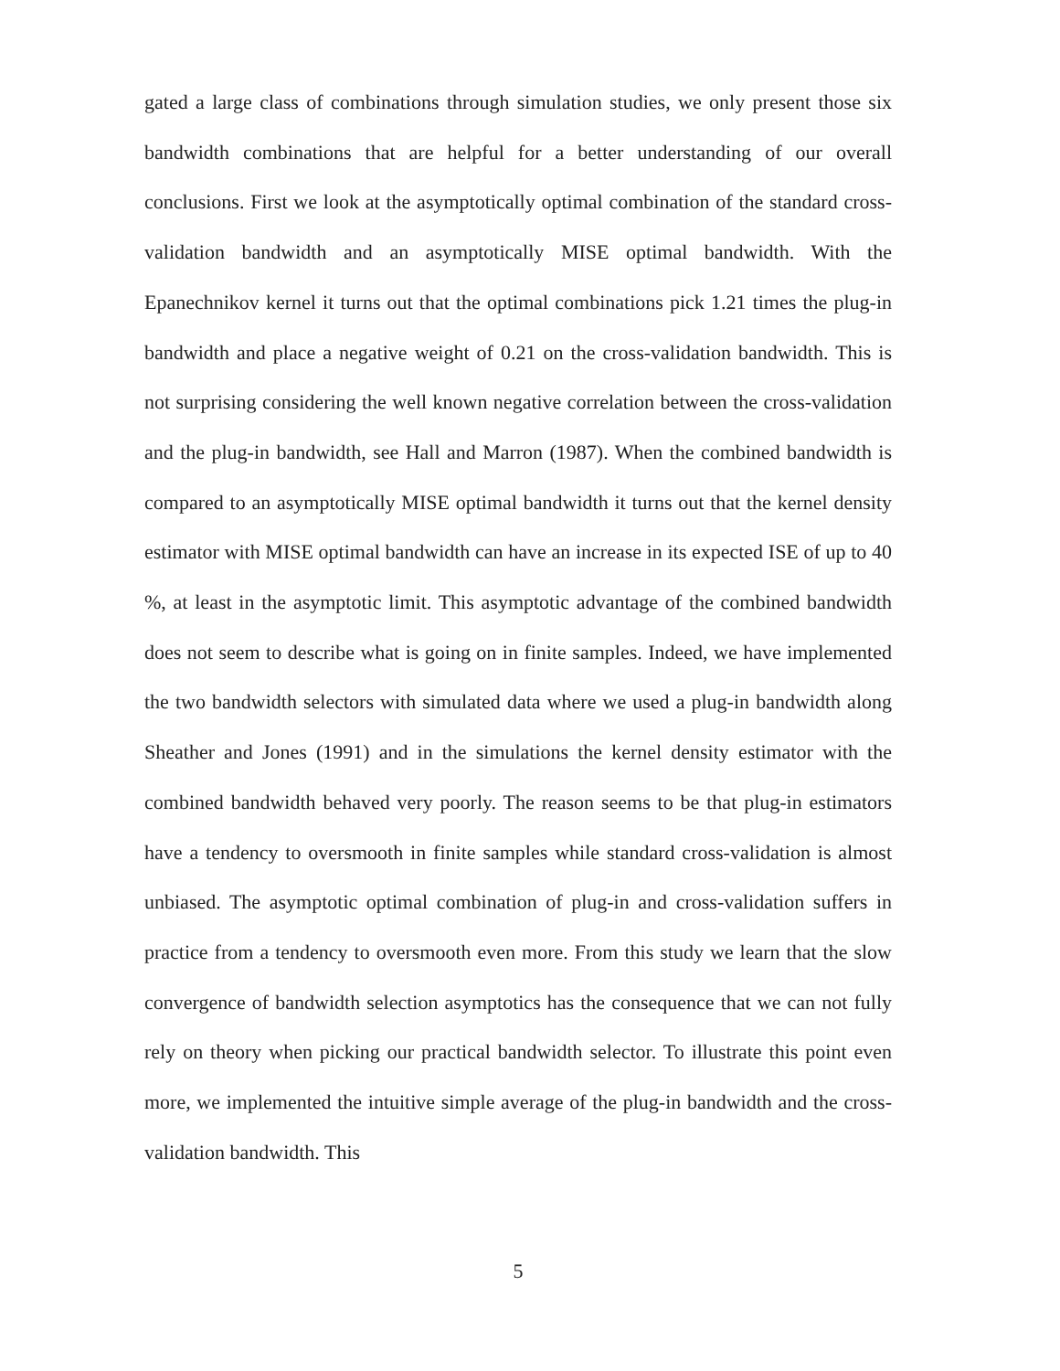gated a large class of combinations through simulation studies, we only present those six bandwidth combinations that are helpful for a better understanding of our overall conclusions. First we look at the asymptotically optimal combination of the standard cross-validation bandwidth and an asymptotically MISE optimal bandwidth. With the Epanechnikov kernel it turns out that the optimal combinations pick 1.21 times the plug-in bandwidth and place a negative weight of 0.21 on the cross-validation bandwidth. This is not surprising considering the well known negative correlation between the cross-validation and the plug-in bandwidth, see Hall and Marron (1987). When the combined bandwidth is compared to an asymptotically MISE optimal bandwidth it turns out that the kernel density estimator with MISE optimal bandwidth can have an increase in its expected ISE of up to 40 %, at least in the asymptotic limit. This asymptotic advantage of the combined bandwidth does not seem to describe what is going on in finite samples. Indeed, we have implemented the two bandwidth selectors with simulated data where we used a plug-in bandwidth along Sheather and Jones (1991) and in the simulations the kernel density estimator with the combined bandwidth behaved very poorly. The reason seems to be that plug-in estimators have a tendency to oversmooth in finite samples while standard cross-validation is almost unbiased. The asymptotic optimal combination of plug-in and cross-validation suffers in practice from a tendency to oversmooth even more. From this study we learn that the slow convergence of bandwidth selection asymptotics has the consequence that we can not fully rely on theory when picking our practical bandwidth selector. To illustrate this point even more, we implemented the intuitive simple average of the plug-in bandwidth and the cross-validation bandwidth. This
5